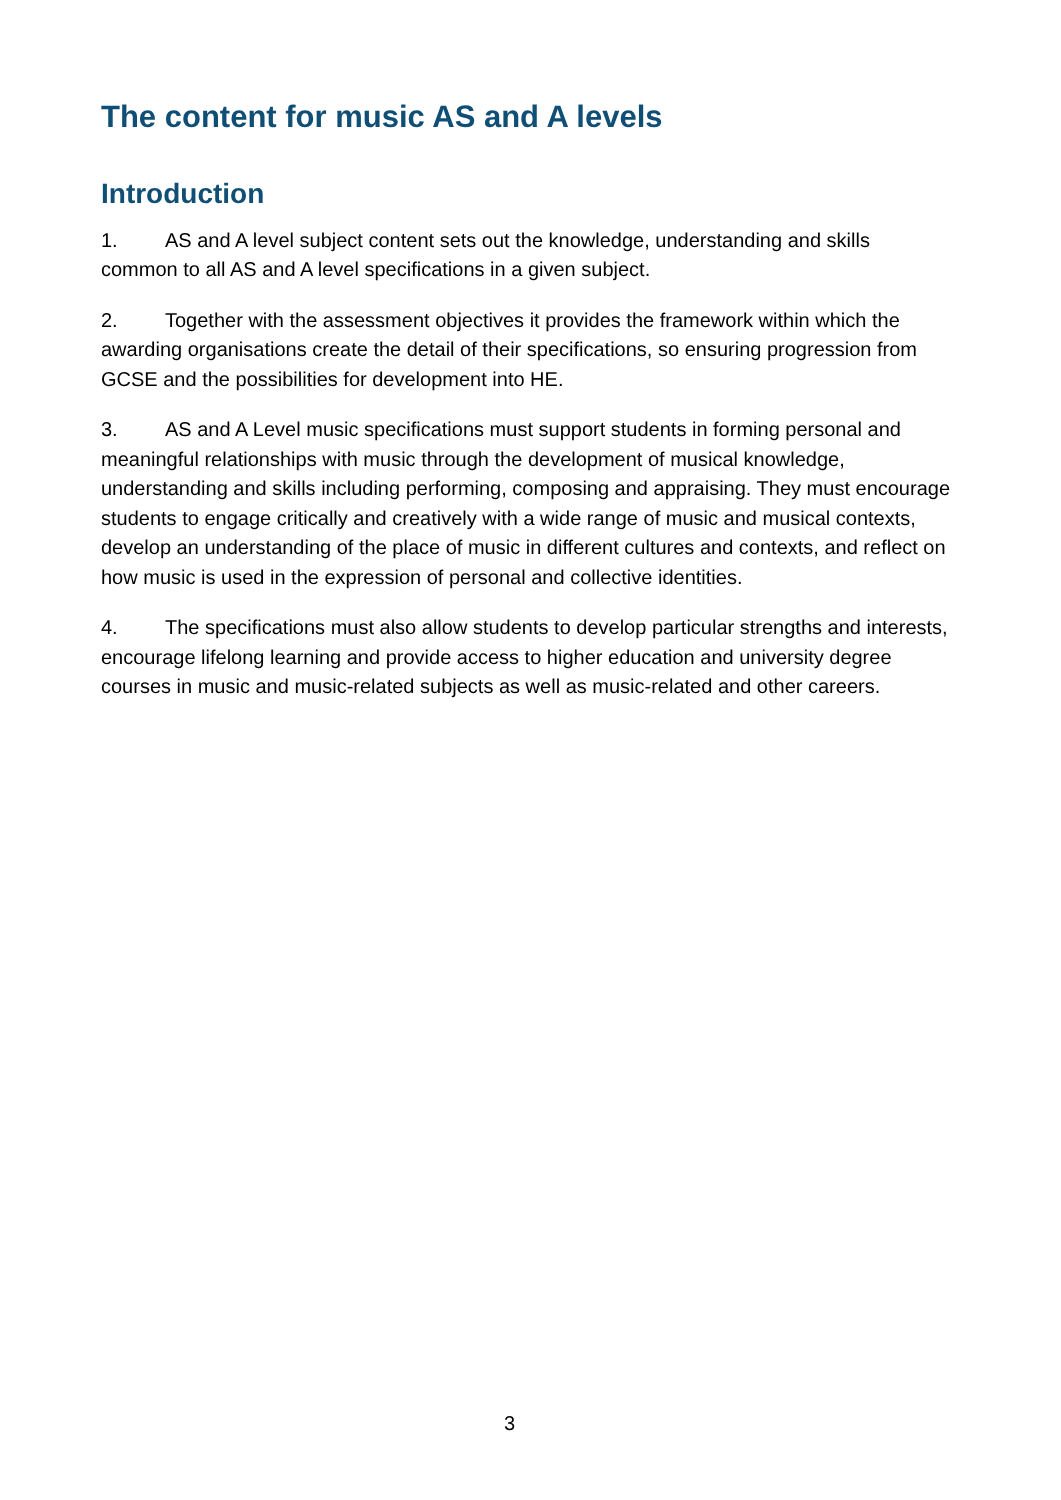The content for music AS and A levels
Introduction
1. AS and A level subject content sets out the knowledge, understanding and skills common to all AS and A level specifications in a given subject.
2. Together with the assessment objectives it provides the framework within which the awarding organisations create the detail of their specifications, so ensuring progression from GCSE and the possibilities for development into HE.
3. AS and A Level music specifications must support students in forming personal and meaningful relationships with music through the development of musical knowledge, understanding and skills including performing, composing and appraising. They must encourage students to engage critically and creatively with a wide range of music and musical contexts, develop an understanding of the place of music in different cultures and contexts, and reflect on how music is used in the expression of personal and collective identities.
4. The specifications must also allow students to develop particular strengths and interests, encourage lifelong learning and provide access to higher education and university degree courses in music and music-related subjects as well as music-related and other careers.
3